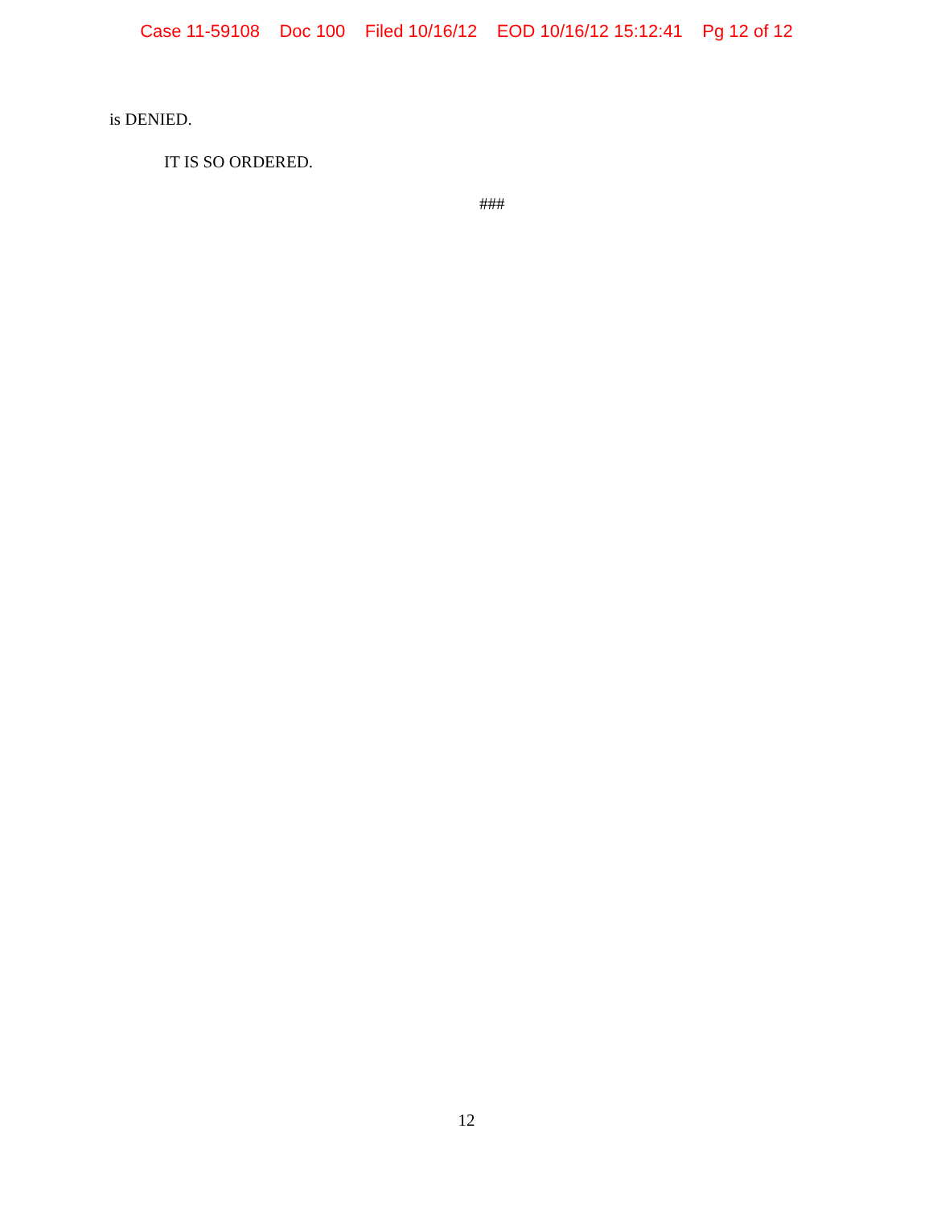Case 11-59108 Doc 100 Filed 10/16/12 EOD 10/16/12 15:12:41 Pg 12 of 12
is DENIED.
IT IS SO ORDERED.
###
12